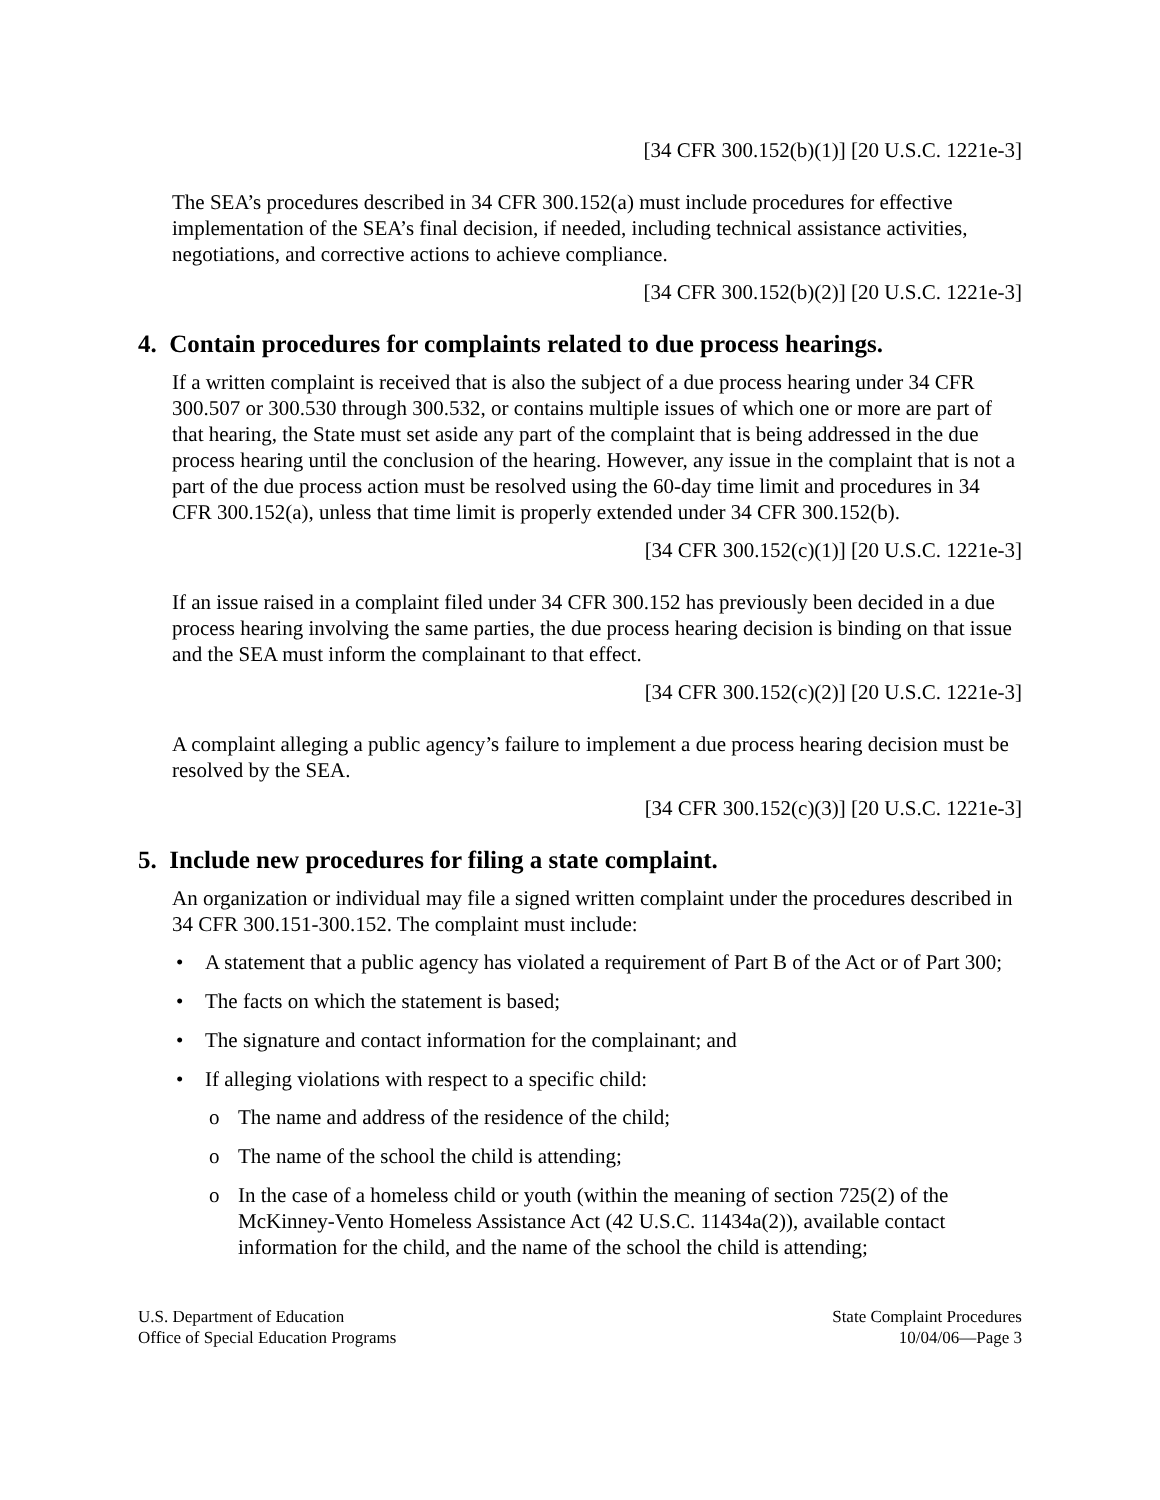[34 CFR 300.152(b)(1)] [20 U.S.C. 1221e-3]
The SEA’s procedures described in 34 CFR 300.152(a) must include procedures for effective implementation of the SEA’s final decision, if needed, including technical assistance activities, negotiations, and corrective actions to achieve compliance.
[34 CFR 300.152(b)(2)] [20 U.S.C. 1221e-3]
4. Contain procedures for complaints related to due process hearings.
If a written complaint is received that is also the subject of a due process hearing under 34 CFR 300.507 or 300.530 through 300.532, or contains multiple issues of which one or more are part of that hearing, the State must set aside any part of the complaint that is being addressed in the due process hearing until the conclusion of the hearing. However, any issue in the complaint that is not a part of the due process action must be resolved using the 60-day time limit and procedures in 34 CFR 300.152(a), unless that time limit is properly extended under 34 CFR 300.152(b).
[34 CFR 300.152(c)(1)] [20 U.S.C. 1221e-3]
If an issue raised in a complaint filed under 34 CFR 300.152 has previously been decided in a due process hearing involving the same parties, the due process hearing decision is binding on that issue and the SEA must inform the complainant to that effect.
[34 CFR 300.152(c)(2)] [20 U.S.C. 1221e-3]
A complaint alleging a public agency’s failure to implement a due process hearing decision must be resolved by the SEA.
[34 CFR 300.152(c)(3)] [20 U.S.C. 1221e-3]
5. Include new procedures for filing a state complaint.
An organization or individual may file a signed written complaint under the procedures described in 34 CFR 300.151-300.152. The complaint must include:
• A statement that a public agency has violated a requirement of Part B of the Act or of Part 300;
• The facts on which the statement is based;
• The signature and contact information for the complainant; and
• If alleging violations with respect to a specific child:
o The name and address of the residence of the child;
o The name of the school the child is attending;
o In the case of a homeless child or youth (within the meaning of section 725(2) of the McKinney-Vento Homeless Assistance Act (42 U.S.C. 11434a(2)), available contact information for the child, and the name of the school the child is attending;
U.S. Department of Education
Office of Special Education Programs
State Complaint Procedures
10/04/06—Page 3